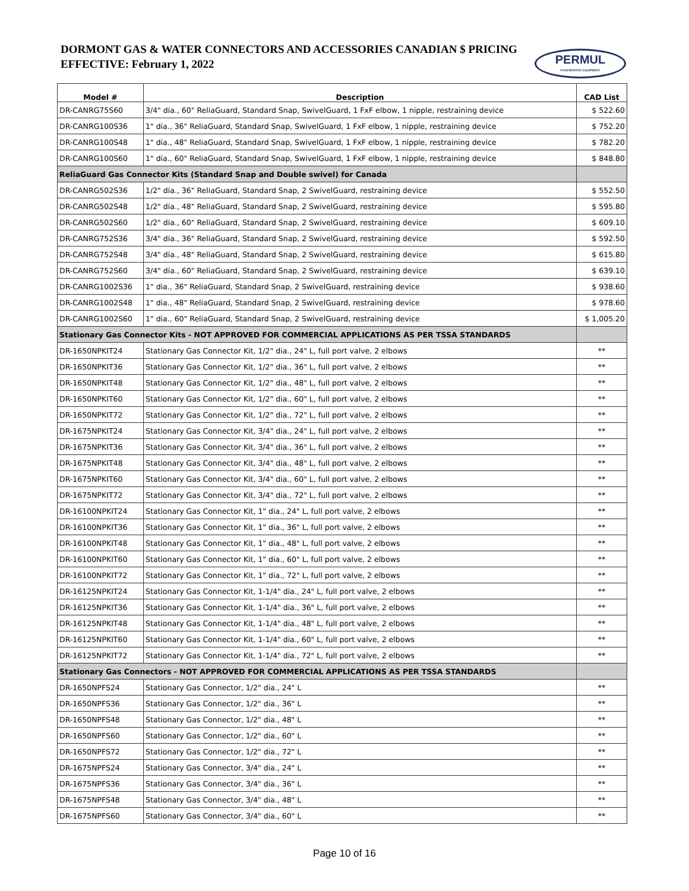DORMONT GAS & WATER CONNECTORS AND ACCESSORIES CANADIAN $ PRICING
EFFECTIVE: February 1, 2022
PERMUL
FOODSERVICE EQUIPMENT
| Model # | Description | CAD List |
| --- | --- | --- |
| DR-CANRG75S60 | 3/4" dia., 60" ReliaGuard, Standard Snap, SwivelGuard, 1 FxF elbow, 1 nipple, restraining device | $ 522.60 |
| DR-CANRG100S36 | 1" dia., 36" ReliaGuard, Standard Snap, SwivelGuard, 1 FxF elbow, 1 nipple, restraining device | $ 752.20 |
| DR-CANRG100S48 | 1" dia., 48" ReliaGuard, Standard Snap, SwivelGuard, 1 FxF elbow, 1 nipple, restraining device | $ 782.20 |
| DR-CANRG100S60 | 1" dia., 60" ReliaGuard, Standard Snap, SwivelGuard, 1 FxF elbow, 1 nipple, restraining device | $ 848.80 |
| ReliaGuard Gas Connector Kits (Standard Snap and Double swivel) for Canada | | |
| DR-CANRG502S36 | 1/2" dia., 36" ReliaGuard, Standard Snap, 2 SwivelGuard, restraining device | $ 552.50 |
| DR-CANRG502S48 | 1/2" dia., 48" ReliaGuard, Standard Snap, 2 SwivelGuard, restraining device | $ 595.80 |
| DR-CANRG502S60 | 1/2" dia., 60" ReliaGuard, Standard Snap, 2 SwivelGuard, restraining device | $ 609.10 |
| DR-CANRG752S36 | 3/4" dia., 36" ReliaGuard, Standard Snap, 2 SwivelGuard, restraining device | $ 592.50 |
| DR-CANRG752S48 | 3/4" dia., 48" ReliaGuard, Standard Snap, 2 SwivelGuard, restraining device | $ 615.80 |
| DR-CANRG752S60 | 3/4" dia., 60" ReliaGuard, Standard Snap, 2 SwivelGuard, restraining device | $ 639.10 |
| DR-CANRG1002S36 | 1" dia., 36" ReliaGuard, Standard Snap, 2 SwivelGuard, restraining device | $ 938.60 |
| DR-CANRG1002S48 | 1" dia., 48" ReliaGuard, Standard Snap, 2 SwivelGuard, restraining device | $ 978.60 |
| DR-CANRG1002S60 | 1" dia., 60" ReliaGuard, Standard Snap, 2 SwivelGuard, restraining device | $ 1,005.20 |
| Stationary Gas Connector Kits - NOT APPROVED FOR COMMERCIAL APPLICATIONS AS PER TSSA STANDARDS | | |
| DR-1650NPKIT24 | Stationary Gas Connector Kit, 1/2" dia., 24" L, full port valve, 2 elbows | ** |
| DR-1650NPKIT36 | Stationary Gas Connector Kit, 1/2" dia., 36" L, full port valve, 2 elbows | ** |
| DR-1650NPKIT48 | Stationary Gas Connector Kit, 1/2" dia., 48" L, full port valve, 2 elbows | ** |
| DR-1650NPKIT60 | Stationary Gas Connector Kit, 1/2" dia., 60" L, full port valve, 2 elbows | ** |
| DR-1650NPKIT72 | Stationary Gas Connector Kit, 1/2" dia., 72" L, full port valve, 2 elbows | ** |
| DR-1675NPKIT24 | Stationary Gas Connector Kit, 3/4" dia., 24" L, full port valve, 2 elbows | ** |
| DR-1675NPKIT36 | Stationary Gas Connector Kit, 3/4" dia., 36" L, full port valve, 2 elbows | ** |
| DR-1675NPKIT48 | Stationary Gas Connector Kit, 3/4" dia., 48" L, full port valve, 2 elbows | ** |
| DR-1675NPKIT60 | Stationary Gas Connector Kit, 3/4" dia., 60" L, full port valve, 2 elbows | ** |
| DR-1675NPKIT72 | Stationary Gas Connector Kit, 3/4" dia., 72" L, full port valve, 2 elbows | ** |
| DR-16100NPKIT24 | Stationary Gas Connector Kit, 1" dia., 24" L, full port valve, 2 elbows | ** |
| DR-16100NPKIT36 | Stationary Gas Connector Kit, 1" dia., 36" L, full port valve, 2 elbows | ** |
| DR-16100NPKIT48 | Stationary Gas Connector Kit, 1" dia., 48" L, full port valve, 2 elbows | ** |
| DR-16100NPKIT60 | Stationary Gas Connector Kit, 1" dia., 60" L, full port valve, 2 elbows | ** |
| DR-16100NPKIT72 | Stationary Gas Connector Kit, 1" dia., 72" L, full port valve, 2 elbows | ** |
| DR-16125NPKIT24 | Stationary Gas Connector Kit, 1-1/4" dia., 24" L, full port valve, 2 elbows | ** |
| DR-16125NPKIT36 | Stationary Gas Connector Kit, 1-1/4" dia., 36" L, full port valve, 2 elbows | ** |
| DR-16125NPKIT48 | Stationary Gas Connector Kit, 1-1/4" dia., 48" L, full port valve, 2 elbows | ** |
| DR-16125NPKIT60 | Stationary Gas Connector Kit, 1-1/4" dia., 60" L, full port valve, 2 elbows | ** |
| DR-16125NPKIT72 | Stationary Gas Connector Kit, 1-1/4" dia., 72" L, full port valve, 2 elbows | ** |
| Stationary Gas Connectors - NOT APPROVED FOR COMMERCIAL APPLICATIONS AS PER TSSA STANDARDS | | |
| DR-1650NPFS24 | Stationary Gas Connector, 1/2" dia., 24" L | ** |
| DR-1650NPFS36 | Stationary Gas Connector, 1/2" dia., 36" L | ** |
| DR-1650NPFS48 | Stationary Gas Connector, 1/2" dia., 48" L | ** |
| DR-1650NPFS60 | Stationary Gas Connector, 1/2" dia., 60" L | ** |
| DR-1650NPFS72 | Stationary Gas Connector, 1/2" dia., 72" L | ** |
| DR-1675NPFS24 | Stationary Gas Connector, 3/4" dia., 24" L | ** |
| DR-1675NPFS36 | Stationary Gas Connector, 3/4" dia., 36" L | ** |
| DR-1675NPFS48 | Stationary Gas Connector, 3/4" dia., 48" L | ** |
| DR-1675NPFS60 | Stationary Gas Connector, 3/4" dia., 60" L | ** |
Page 10 of 16